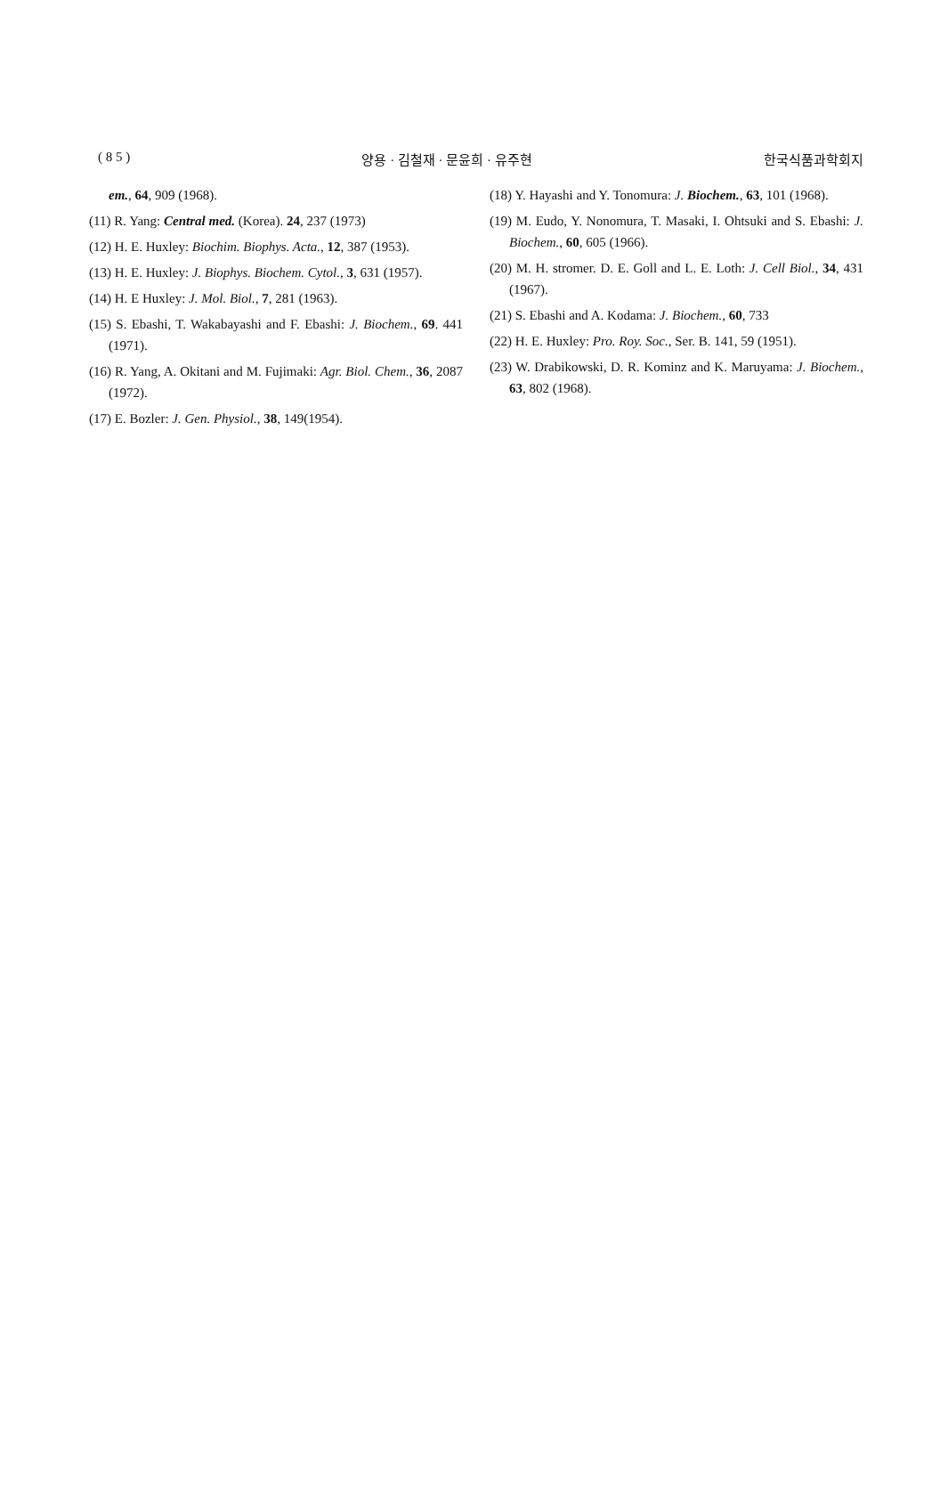( 8 5 ) 양용 · 김철재 · 문윤희 · 유주현 한국식품과학회지
em., 64, 909 (1968).
(11) R. Yang: Central med. (Korea). 24, 237 (1973)
(12) H. E. Huxley: Biochim. Biophys. Acta., 12, 387 (1953).
(13) H. E. Huxley: J. Biophys. Biochem. Cytol., 3, 631 (1957).
(14) H. E Huxley: J. Mol. Biol., 7, 281 (1963).
(15) S. Ebashi, T. Wakabayashi and F. Ebashi: J. Biochem., 69. 441 (1971).
(16) R. Yang, A. Okitani and M. Fujimaki: Agr. Biol. Chem., 36, 2087 (1972).
(17) E. Bozler: J. Gen. Physiol., 38, 149(1954).
(18) Y. Hayashi and Y. Tonomura: J. Biochem., 63, 101 (1968).
(19) M. Eudo, Y. Nonomura, T. Masaki, I. Ohtsuki and S. Ebashi: J. Biochem., 60, 605 (1966).
(20) M. H. stromer. D. E. Goll and L. E. Loth: J. Cell Biol., 34, 431 (1967).
(21) S. Ebashi and A. Kodama: J. Biochem., 60, 733
(22) H. E. Huxley: Pro. Roy. Soc., Ser. B. 141, 59 (1951).
(23) W. Drabikowski, D. R. Kominz and K. Maruyama: J. Biochem., 63, 802 (1968).